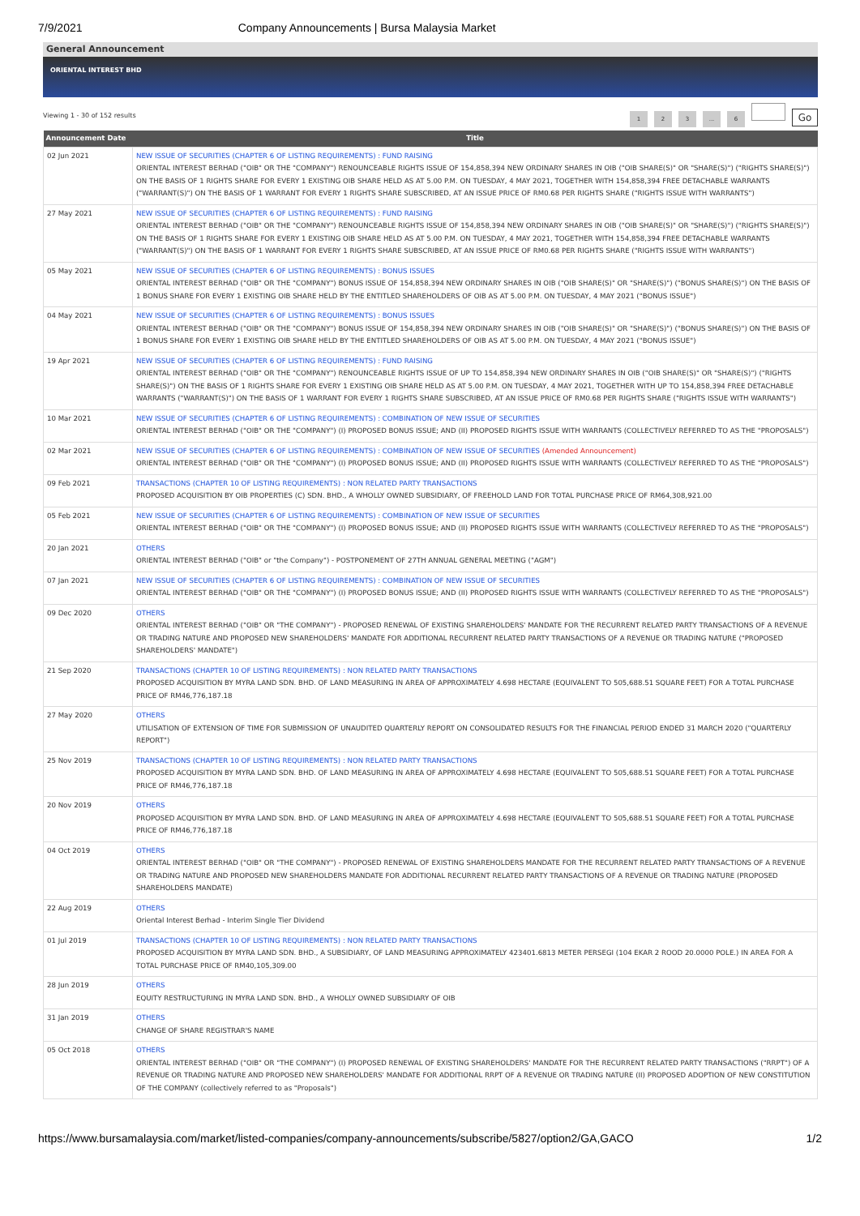7/9/2021 Company Announcements | Bursa Malaysia Market
General Announcement
ORIENTAL INTEREST BHD
Viewing 1 - 30 of 152 results 1 2 3... 6 Go
| Announcement Date | Title |
| --- | --- |
| 02 Jun 2021 | NEW ISSUE OF SECURITIES (CHAPTER 6 OF LISTING REQUIREMENTS) : FUND RAISING ORIENTAL INTEREST BERHAD ("OIB" OR THE "COMPANY") RENOUNCEABLE RIGHTS ISSUE OF 154,858,394 NEW ORDINARY SHARES IN OIB ("OIB SHARE(S)" OR "SHARE(S)") ("RIGHTS SHARE(S)") ON THE BASIS OF 1 RIGHTS SHARE FOR EVERY 1 EXISTING OIB SHARE HELD AS AT 5.00 P.M. ON TUESDAY, 4 MAY 2021, TOGETHER WITH 154,858,394 FREE DETACHABLE WARRANTS ("WARRANT(S)") ON THE BASIS OF 1 WARRANT FOR EVERY 1 RIGHTS SHARE SUBSCRIBED, AT AN ISSUE PRICE OF RM0.68 PER RIGHTS SHARE ("RIGHTS ISSUE WITH WARRANTS") |
| 27 May 2021 | NEW ISSUE OF SECURITIES (CHAPTER 6 OF LISTING REQUIREMENTS) : FUND RAISING ORIENTAL INTEREST BERHAD ("OIB" OR THE "COMPANY") RENOUNCEABLE RIGHTS ISSUE OF 154,858,394 NEW ORDINARY SHARES IN OIB ("OIB SHARE(S)" OR "SHARE(S)") ("RIGHTS SHARE(S)") ON THE BASIS OF 1 RIGHTS SHARE FOR EVERY 1 EXISTING OIB SHARE HELD AS AT 5.00 P.M. ON TUESDAY, 4 MAY 2021, TOGETHER WITH 154,858,394 FREE DETACHABLE WARRANTS ("WARRANT(S)") ON THE BASIS OF 1 WARRANT FOR EVERY 1 RIGHTS SHARE SUBSCRIBED, AT AN ISSUE PRICE OF RM0.68 PER RIGHTS SHARE ("RIGHTS ISSUE WITH WARRANTS") |
| 05 May 2021 | NEW ISSUE OF SECURITIES (CHAPTER 6 OF LISTING REQUIREMENTS) : BONUS ISSUES ORIENTAL INTEREST BERHAD ("OIB" OR THE "COMPANY") BONUS ISSUE OF 154,858,394 NEW ORDINARY SHARES IN OIB ("OIB SHARE(S)" OR "SHARE(S)") ("BONUS SHARE(S)") ON THE BASIS OF 1 BONUS SHARE FOR EVERY 1 EXISTING OIB SHARE HELD BY THE ENTITLED SHAREHOLDERS OF OIB AS AT 5.00 P.M. ON TUESDAY, 4 MAY 2021 ("BONUS ISSUE") |
| 04 May 2021 | NEW ISSUE OF SECURITIES (CHAPTER 6 OF LISTING REQUIREMENTS) : BONUS ISSUES ORIENTAL INTEREST BERHAD ("OIB" OR THE "COMPANY") BONUS ISSUE OF 154,858,394 NEW ORDINARY SHARES IN OIB ("OIB SHARE(S)" OR "SHARE(S)") ("BONUS SHARE(S)") ON THE BASIS OF 1 BONUS SHARE FOR EVERY 1 EXISTING OIB SHARE HELD BY THE ENTITLED SHAREHOLDERS OF OIB AS AT 5.00 P.M. ON TUESDAY, 4 MAY 2021 ("BONUS ISSUE") |
| 19 Apr 2021 | NEW ISSUE OF SECURITIES (CHAPTER 6 OF LISTING REQUIREMENTS) : FUND RAISING ORIENTAL INTEREST BERHAD ("OIB" OR THE "COMPANY") RENOUNCEABLE RIGHTS ISSUE OF UP TO 154,858,394 NEW ORDINARY SHARES IN OIB ("OIB SHARE(S)" OR "SHARE(S)") ("RIGHTS SHARE(S)") ON THE BASIS OF 1 RIGHTS SHARE FOR EVERY 1 EXISTING OIB SHARE HELD AS AT 5.00 P.M. ON TUESDAY, 4 MAY 2021, TOGETHER WITH UP TO 154,858,394 FREE DETACHABLE WARRANTS ("WARRANT(S)") ON THE BASIS OF 1 WARRANT FOR EVERY 1 RIGHTS SHARE SUBSCRIBED, AT AN ISSUE PRICE OF RM0.68 PER RIGHTS SHARE ("RIGHTS ISSUE WITH WARRANTS") |
| 10 Mar 2021 | NEW ISSUE OF SECURITIES (CHAPTER 6 OF LISTING REQUIREMENTS) : COMBINATION OF NEW ISSUE OF SECURITIES ORIENTAL INTEREST BERHAD ("OIB" OR THE "COMPANY") (I) PROPOSED BONUS ISSUE; AND (II) PROPOSED RIGHTS ISSUE WITH WARRANTS (COLLECTIVELY REFERRED TO AS THE "PROPOSALS") |
| 02 Mar 2021 | NEW ISSUE OF SECURITIES (CHAPTER 6 OF LISTING REQUIREMENTS) : COMBINATION OF NEW ISSUE OF SECURITIES (Amended Announcement) ORIENTAL INTEREST BERHAD ("OIB" OR THE "COMPANY") (I) PROPOSED BONUS ISSUE; AND (II) PROPOSED RIGHTS ISSUE WITH WARRANTS (COLLECTIVELY REFERRED TO AS THE "PROPOSALS") |
| 09 Feb 2021 | TRANSACTIONS (CHAPTER 10 OF LISTING REQUIREMENTS) : NON RELATED PARTY TRANSACTIONS PROPOSED ACQUISITION BY OIB PROPERTIES (C) SDN. BHD., A WHOLLY OWNED SUBSIDIARY, OF FREEHOLD LAND FOR TOTAL PURCHASE PRICE OF RM64,308,921.00 |
| 05 Feb 2021 | NEW ISSUE OF SECURITIES (CHAPTER 6 OF LISTING REQUIREMENTS) : COMBINATION OF NEW ISSUE OF SECURITIES ORIENTAL INTEREST BERHAD ("OIB" OR THE "COMPANY") (I) PROPOSED BONUS ISSUE; AND (II) PROPOSED RIGHTS ISSUE WITH WARRANTS (COLLECTIVELY REFERRED TO AS THE "PROPOSALS") |
| 20 Jan 2021 | OTHERS ORIENTAL INTEREST BERHAD ("OIB" or "the Company") - POSTPONEMENT OF 27TH ANNUAL GENERAL MEETING ("AGM") |
| 07 Jan 2021 | NEW ISSUE OF SECURITIES (CHAPTER 6 OF LISTING REQUIREMENTS) : COMBINATION OF NEW ISSUE OF SECURITIES ORIENTAL INTEREST BERHAD ("OIB" OR THE "COMPANY") (I) PROPOSED BONUS ISSUE; AND (II) PROPOSED RIGHTS ISSUE WITH WARRANTS (COLLECTIVELY REFERRED TO AS THE "PROPOSALS") |
| 09 Dec 2020 | OTHERS ORIENTAL INTEREST BERHAD ("OIB" OR "THE COMPANY") - PROPOSED RENEWAL OF EXISTING SHAREHOLDERS' MANDATE FOR THE RECURRENT RELATED PARTY TRANSACTIONS OF A REVENUE OR TRADING NATURE AND PROPOSED NEW SHAREHOLDERS' MANDATE FOR ADDITIONAL RECURRENT RELATED PARTY TRANSACTIONS OF A REVENUE OR TRADING NATURE ("PROPOSED SHAREHOLDERS' MANDATE") |
| 21 Sep 2020 | TRANSACTIONS (CHAPTER 10 OF LISTING REQUIREMENTS) : NON RELATED PARTY TRANSACTIONS PROPOSED ACQUISITION BY MYRA LAND SDN. BHD. OF LAND MEASURING IN AREA OF APPROXIMATELY 4.698 HECTARE (EQUIVALENT TO 505,688.51 SQUARE FEET) FOR A TOTAL PURCHASE PRICE OF RM46,776,187.18 |
| 27 May 2020 | OTHERS UTILISATION OF EXTENSION OF TIME FOR SUBMISSION OF UNAUDITED QUARTERLY REPORT ON CONSOLIDATED RESULTS FOR THE FINANCIAL PERIOD ENDED 31 MARCH 2020 ("QUARTERLY REPORT") |
| 25 Nov 2019 | TRANSACTIONS (CHAPTER 10 OF LISTING REQUIREMENTS) : NON RELATED PARTY TRANSACTIONS PROPOSED ACQUISITION BY MYRA LAND SDN. BHD. OF LAND MEASURING IN AREA OF APPROXIMATELY 4.698 HECTARE (EQUIVALENT TO 505,688.51 SQUARE FEET) FOR A TOTAL PURCHASE PRICE OF RM46,776,187.18 |
| 20 Nov 2019 | OTHERS PROPOSED ACQUISITION BY MYRA LAND SDN. BHD. OF LAND MEASURING IN AREA OF APPROXIMATELY 4.698 HECTARE (EQUIVALENT TO 505,688.51 SQUARE FEET) FOR A TOTAL PURCHASE PRICE OF RM46,776,187.18 |
| 04 Oct 2019 | OTHERS ORIENTAL INTEREST BERHAD ("OIB" OR "THE COMPANY") - PROPOSED RENEWAL OF EXISTING SHAREHOLDERS MANDATE FOR THE RECURRENT RELATED PARTY TRANSACTIONS OF A REVENUE OR TRADING NATURE AND PROPOSED NEW SHAREHOLDERS MANDATE FOR ADDITIONAL RECURRENT RELATED PARTY TRANSACTIONS OF A REVENUE OR TRADING NATURE (PROPOSED SHAREHOLDERS MANDATE) |
| 22 Aug 2019 | OTHERS Oriental Interest Berhad - Interim Single Tier Dividend |
| 01 Jul 2019 | TRANSACTIONS (CHAPTER 10 OF LISTING REQUIREMENTS) : NON RELATED PARTY TRANSACTIONS PROPOSED ACQUISITION BY MYRA LAND SDN. BHD., A SUBSIDIARY, OF LAND MEASURING APPROXIMATELY 423401.6813 METER PERSEGI (104 EKAR 2 ROOD 20.0000 POLE.) IN AREA FOR A TOTAL PURCHASE PRICE OF RM40,105,309.00 |
| 28 Jun 2019 | OTHERS EQUITY RESTRUCTURING IN MYRA LAND SDN. BHD., A WHOLLY OWNED SUBSIDIARY OF OIB |
| 31 Jan 2019 | OTHERS CHANGE OF SHARE REGISTRAR'S NAME |
| 05 Oct 2018 | OTHERS ORIENTAL INTEREST BERHAD ("OIB" OR "THE COMPANY") (I) PROPOSED RENEWAL OF EXISTING SHAREHOLDERS' MANDATE FOR THE RECURRENT RELATED PARTY TRANSACTIONS ("RRPT") OF A REVENUE OR TRADING NATURE AND PROPOSED NEW SHAREHOLDERS' MANDATE FOR ADDITIONAL RRPT OF A REVENUE OR TRADING NATURE (II) PROPOSED ADOPTION OF NEW CONSTITUTION OF THE COMPANY (collectively referred to as "Proposals") |
https://www.bursamalaysia.com/market/listed-companies/company-announcements/subscribe/5827/option2/GA,GACO 1/2